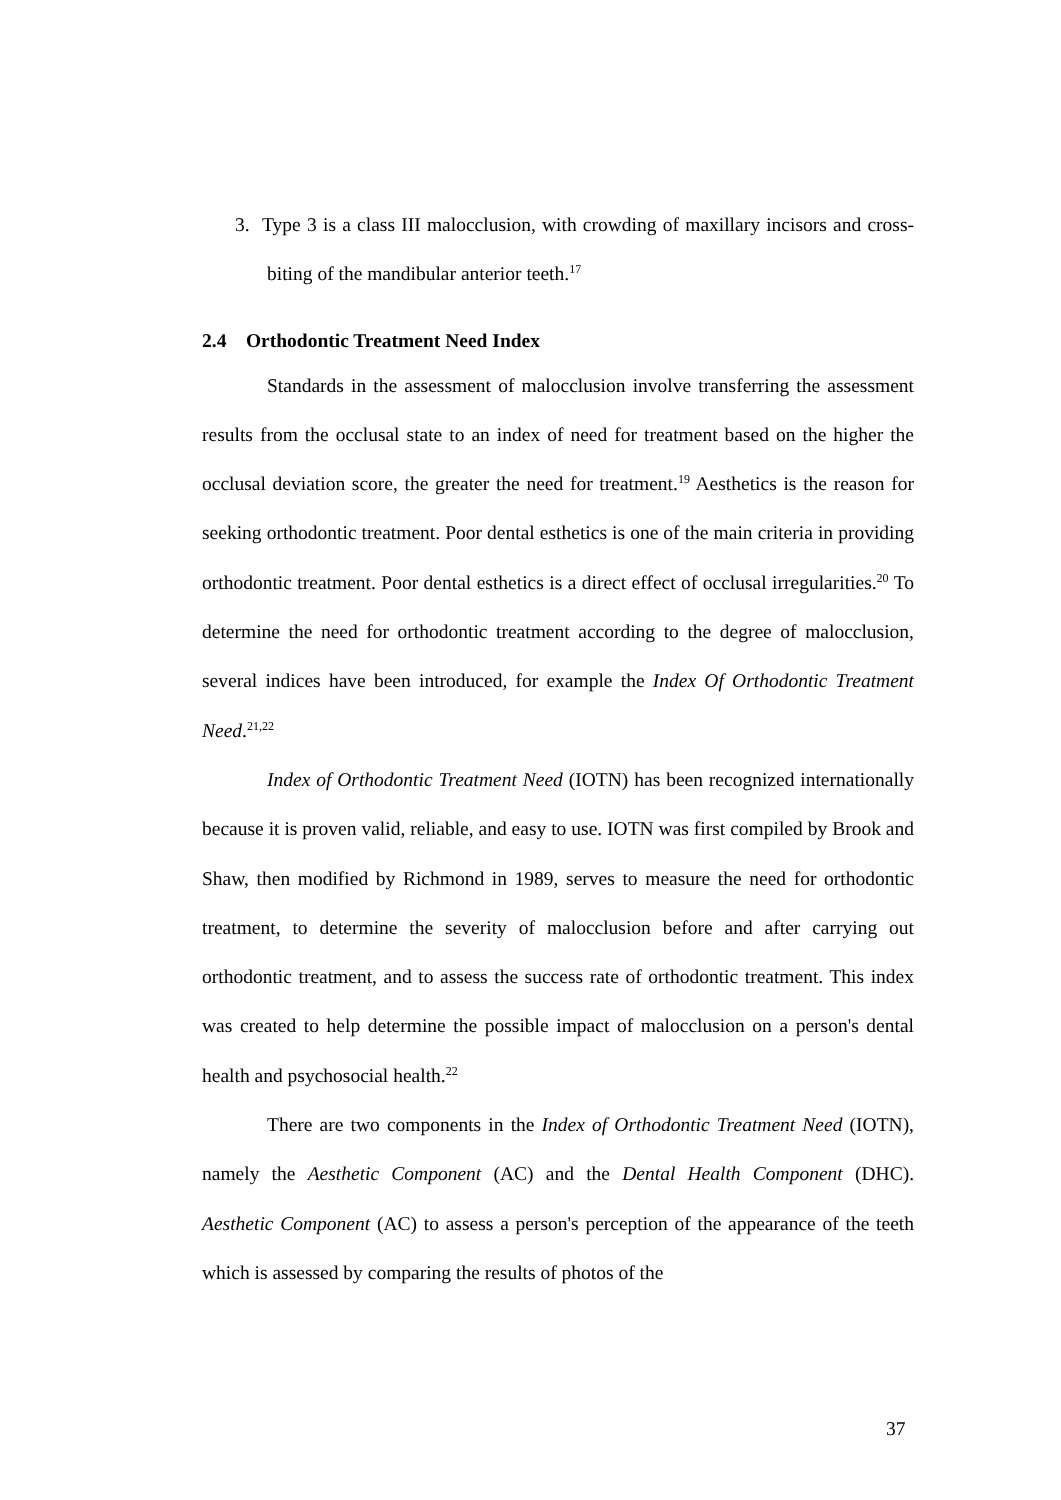3. Type 3 is a class III malocclusion, with crowding of maxillary incisors and cross-biting of the mandibular anterior teeth.<sup>17</sup>
2.4 Orthodontic Treatment Need Index
Standards in the assessment of malocclusion involve transferring the assessment results from the occlusal state to an index of need for treatment based on the higher the occlusal deviation score, the greater the need for treatment.<sup>19</sup> Aesthetics is the reason for seeking orthodontic treatment. Poor dental esthetics is one of the main criteria in providing orthodontic treatment. Poor dental esthetics is a direct effect of occlusal irregularities.<sup>20</sup> To determine the need for orthodontic treatment according to the degree of malocclusion, several indices have been introduced, for example the Index Of Orthodontic Treatment Need.<sup>21,22</sup>
Index of Orthodontic Treatment Need (IOTN) has been recognized internationally because it is proven valid, reliable, and easy to use. IOTN was first compiled by Brook and Shaw, then modified by Richmond in 1989, serves to measure the need for orthodontic treatment, to determine the severity of malocclusion before and after carrying out orthodontic treatment, and to assess the success rate of orthodontic treatment. This index was created to help determine the possible impact of malocclusion on a person's dental health and psychosocial health.<sup>22</sup>
There are two components in the Index of Orthodontic Treatment Need (IOTN), namely the Aesthetic Component (AC) and the Dental Health Component (DHC). Aesthetic Component (AC) to assess a person's perception of the appearance of the teeth which is assessed by comparing the results of photos of the
37